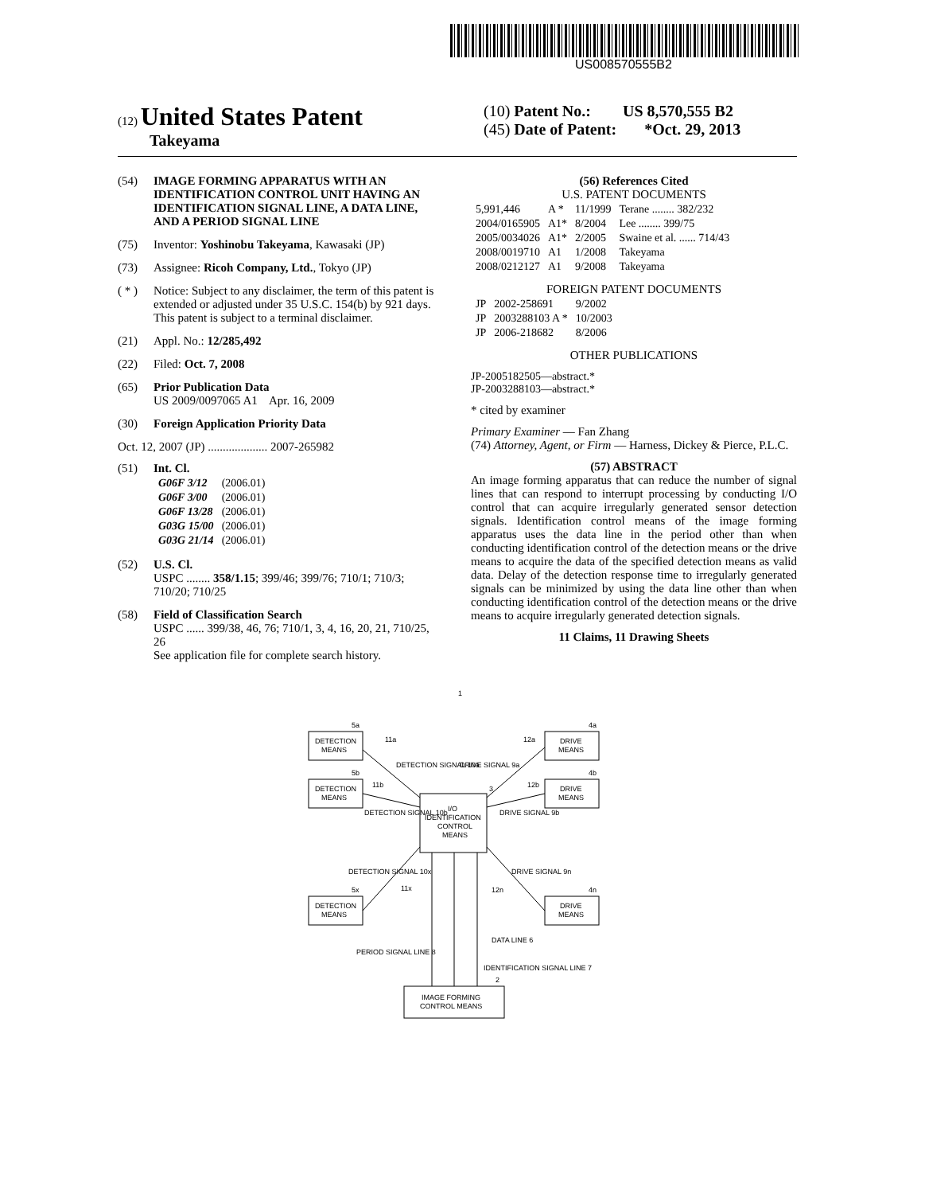US008570555B2
(12) United States Patent
Takeyama
(10) Patent No.: US 8,570,555 B2
(45) Date of Patent: *Oct. 29, 2013
(54) IMAGE FORMING APPARATUS WITH AN IDENTIFICATION CONTROL UNIT HAVING AN IDENTIFICATION SIGNAL LINE, A DATA LINE, AND A PERIOD SIGNAL LINE
(75) Inventor: Yoshinobu Takeyama, Kawasaki (JP)
(73) Assignee: Ricoh Company, Ltd., Tokyo (JP)
( * ) Notice: Subject to any disclaimer, the term of this patent is extended or adjusted under 35 U.S.C. 154(b) by 921 days.
This patent is subject to a terminal disclaimer.
(21) Appl. No.: 12/285,492
(22) Filed: Oct. 7, 2008
(65) Prior Publication Data
US 2009/0097065 A1 Apr. 16, 2009
(30) Foreign Application Priority Data
Oct. 12, 2007 (JP) .................... 2007-265982
(51) Int. Cl.
| G06F 3/12 | (2006.01) |
| G06F 3/00 | (2006.01) |
| G06F 13/28 | (2006.01) |
| G03G 15/00 | (2006.01) |
| G03G 21/14 | (2006.01) |
(52) U.S. Cl.
USPC ........ 358/1.15; 399/46; 399/76; 710/1; 710/3; 710/20; 710/25
(58) Field of Classification Search
USPC ...... 399/38, 46, 76; 710/1, 3, 4, 16, 20, 21, 710/25, 26
See application file for complete search history.
(56) References Cited
U.S. PATENT DOCUMENTS
| 5,991,446 | A * | 11/1999 | Terane ........ 382/232 |
| 2004/0165905 | A1* | 8/2004 | Lee ........ 399/75 |
| 2005/0034026 | A1* | 2/2005 | Swaine et al. ...... 714/43 |
| 2008/0019710 | A1 | 1/2008 | Takeyama |
| 2008/0212127 | A1 | 9/2008 | Takeyama |
FOREIGN PATENT DOCUMENTS
| JP | 2002-258691 | 9/2002 |
| JP | 2003288103 A * | 10/2003 |
| JP | 2006-218682 | 8/2006 |
OTHER PUBLICATIONS
JP-2005182505—abstract.*
JP-2003288103—abstract.*
* cited by examiner
Primary Examiner — Fan Zhang
(74) Attorney, Agent, or Firm — Harness, Dickey & Pierce, P.L.C.
(57) ABSTRACT
An image forming apparatus that can reduce the number of signal lines that can respond to interrupt processing by conducting I/O control that can acquire irregularly generated sensor detection signals. Identification control means of the image forming apparatus uses the data line in the period other than when conducting identification control of the detection means or the drive means to acquire the data of the specified detection means as valid data. Delay of the detection response time to irregularly generated signals can be minimized by using the data line other than when conducting identification control of the detection means or the drive means to acquire irregularly generated detection signals.
11 Claims, 11 Drawing Sheets
DETECTION
MEANS
DETECTION
MEANS
DETECTION
MEANS
DRIVE
MEANS
DRIVE
MEANS
DRIVE
MEANS
I/O
IDENTIFICATION
CONTROL
MEANS
IMAGE FORMING
CONTROL MEANS
DETECTION SIGNAL 10a
DETECTION SIGNAL 10b
DETECTION SIGNAL 10x
DRIVE SIGNAL 9a
DRIVE SIGNAL 9b
DRIVE SIGNAL 9n
PERIOD SIGNAL LINE 8
DATA LINE 6
IDENTIFICATION SIGNAL LINE 7
1
5a
5b
5x
4a
4b
4n
3
2
11a
11b
11x
12a
12b
12n